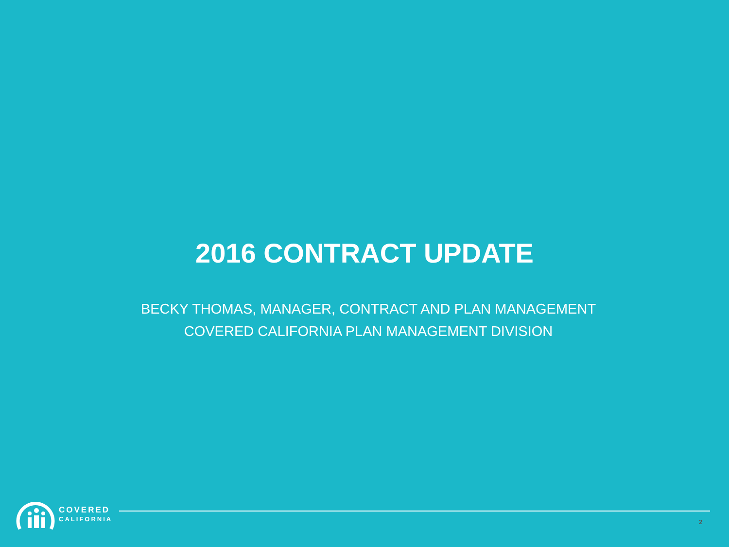2016 CONTRACT UPDATE
BECKY THOMAS, MANAGER, CONTRACT AND PLAN MANAGEMENT
COVERED CALIFORNIA PLAN MANAGEMENT DIVISION
COVERED
CALIFORNIA
2